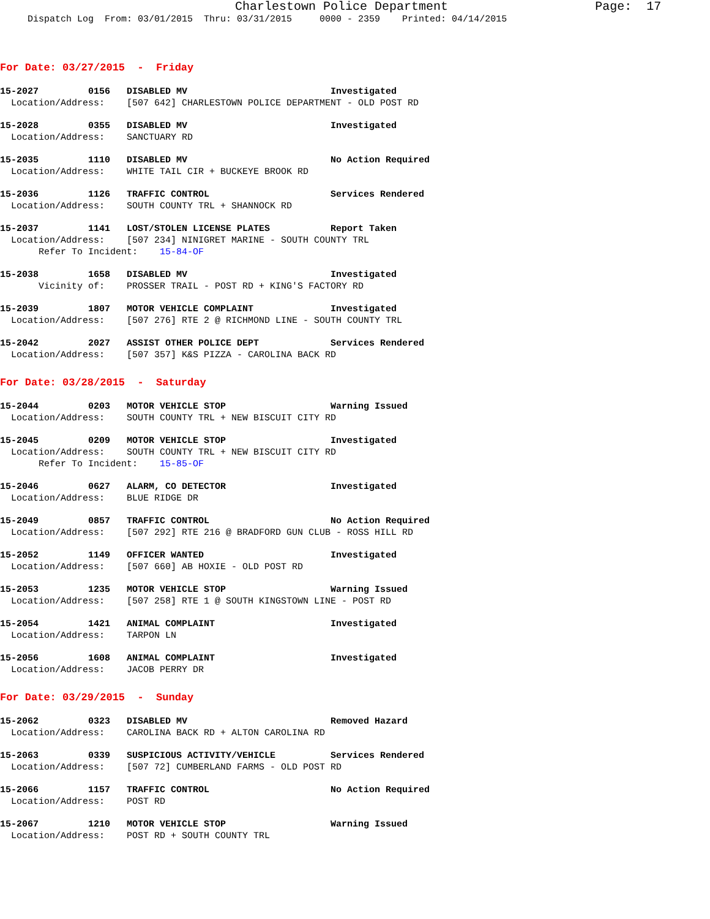Charlestown Police Department                    Page:  17
     Dispatch Log  From: 03/01/2015  Thru: 03/31/2015     0000 - 2359    Printed: 04/14/2015
For Date: 03/27/2015  -  Friday
15-2027         0156   DISABLED MV                          Investigated
  Location/Address:    [507 642] CHARLESTOWN POLICE DEPARTMENT - OLD POST RD
15-2028         0355   DISABLED MV                          Investigated
  Location/Address:    SANCTUARY RD
15-2035         1110   DISABLED MV                          No Action Required
  Location/Address:    WHITE TAIL CIR + BUCKEYE BROOK RD
15-2036         1126   TRAFFIC CONTROL                      Services Rendered
  Location/Address:    SOUTH COUNTY TRL + SHANNOCK RD
15-2037         1141   LOST/STOLEN LICENSE PLATES           Report Taken
  Location/Address:    [507 234] NINIGRET MARINE - SOUTH COUNTY TRL
       Refer To Incident:    15-84-OF
15-2038         1658   DISABLED MV                          Investigated
       Vicinity of:    PROSSER TRAIL - POST RD + KING'S FACTORY RD
15-2039         1807   MOTOR VEHICLE COMPLAINT              Investigated
  Location/Address:    [507 276] RTE 2 @ RICHMOND LINE - SOUTH COUNTY TRL
15-2042         2027   ASSIST OTHER POLICE DEPT             Services Rendered
  Location/Address:    [507 357] K&S PIZZA - CAROLINA BACK RD
For Date: 03/28/2015  -  Saturday
15-2044         0203   MOTOR VEHICLE STOP                   Warning Issued
  Location/Address:    SOUTH COUNTY TRL + NEW BISCUIT CITY RD
15-2045         0209   MOTOR VEHICLE STOP                   Investigated
  Location/Address:    SOUTH COUNTY TRL + NEW BISCUIT CITY RD
       Refer To Incident:    15-85-OF
15-2046         0627   ALARM, CO DETECTOR                   Investigated
  Location/Address:    BLUE RIDGE DR
15-2049         0857   TRAFFIC CONTROL                      No Action Required
  Location/Address:    [507 292] RTE 216 @ BRADFORD GUN CLUB - ROSS HILL RD
15-2052         1149   OFFICER WANTED                       Investigated
  Location/Address:    [507 660] AB HOXIE - OLD POST RD
15-2053         1235   MOTOR VEHICLE STOP                   Warning Issued
  Location/Address:    [507 258] RTE 1 @ SOUTH KINGSTOWN LINE - POST RD
15-2054         1421   ANIMAL COMPLAINT                     Investigated
  Location/Address:    TARPON LN
15-2056         1608   ANIMAL COMPLAINT                     Investigated
  Location/Address:    JACOB PERRY DR
For Date: 03/29/2015  -  Sunday
15-2062         0323   DISABLED MV                          Removed Hazard
  Location/Address:    CAROLINA BACK RD + ALTON CAROLINA RD
15-2063         0339   SUSPICIOUS ACTIVITY/VEHICLE          Services Rendered
  Location/Address:    [507 72] CUMBERLAND FARMS - OLD POST RD
15-2066         1157   TRAFFIC CONTROL                      No Action Required
  Location/Address:    POST RD
15-2067         1210   MOTOR VEHICLE STOP                   Warning Issued
  Location/Address:    POST RD + SOUTH COUNTY TRL